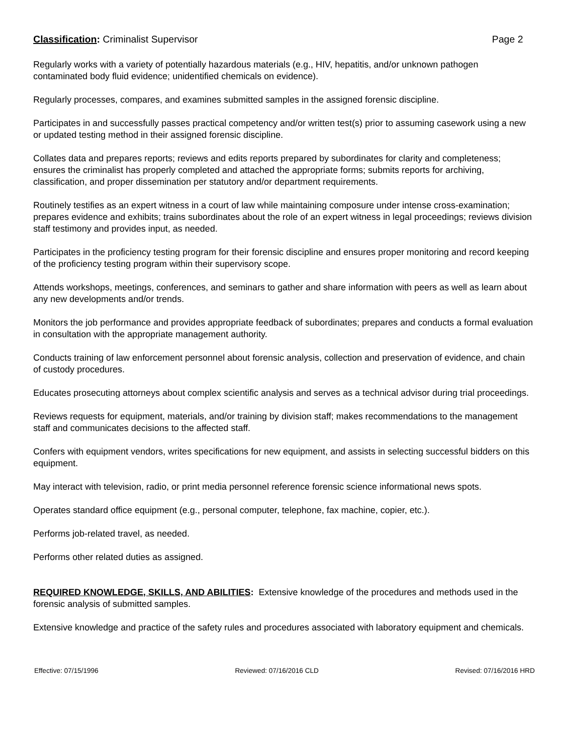Classification: Criminalist Supervisor Page 2
Regularly works with a variety of potentially hazardous materials (e.g., HIV, hepatitis, and/or unknown pathogen contaminated body fluid evidence; unidentified chemicals on evidence).
Regularly processes, compares, and examines submitted samples in the assigned forensic discipline.
Participates in and successfully passes practical competency and/or written test(s) prior to assuming casework using a new or updated testing method in their assigned forensic discipline.
Collates data and prepares reports; reviews and edits reports prepared by subordinates for clarity and completeness; ensures the criminalist has properly completed and attached the appropriate forms; submits reports for archiving, classification, and proper dissemination per statutory and/or department requirements.
Routinely testifies as an expert witness in a court of law while maintaining composure under intense cross-examination; prepares evidence and exhibits; trains subordinates about the role of an expert witness in legal proceedings; reviews division staff testimony and provides input, as needed.
Participates in the proficiency testing program for their forensic discipline and ensures proper monitoring and record keeping of the proficiency testing program within their supervisory scope.
Attends workshops, meetings, conferences, and seminars to gather and share information with peers as well as learn about any new developments and/or trends.
Monitors the job performance and provides appropriate feedback of subordinates; prepares and conducts a formal evaluation in consultation with the appropriate management authority.
Conducts training of law enforcement personnel about forensic analysis, collection and preservation of evidence, and chain of custody procedures.
Educates prosecuting attorneys about complex scientific analysis and serves as a technical advisor during trial proceedings.
Reviews requests for equipment, materials, and/or training by division staff; makes recommendations to the management staff and communicates decisions to the affected staff.
Confers with equipment vendors, writes specifications for new equipment, and assists in selecting successful bidders on this equipment.
May interact with television, radio, or print media personnel reference forensic science informational news spots.
Operates standard office equipment (e.g., personal computer, telephone, fax machine, copier, etc.).
Performs job-related travel, as needed.
Performs other related duties as assigned.
REQUIRED KNOWLEDGE, SKILLS, AND ABILITIES: Extensive knowledge of the procedures and methods used in the forensic analysis of submitted samples.
Extensive knowledge and practice of the safety rules and procedures associated with laboratory equipment and chemicals.
Effective: 07/15/1996 Reviewed: 07/16/2016 CLD Revised: 07/16/2016 HRD